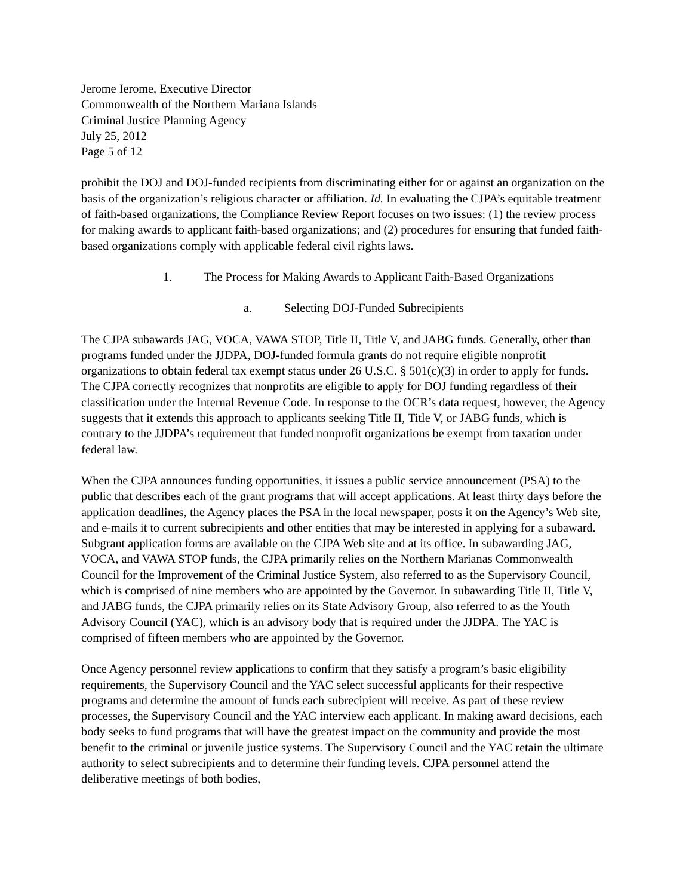Jerome Ierome, Executive Director
Commonwealth of the Northern Mariana Islands
Criminal Justice Planning Agency
July 25, 2012
Page 5 of 12
prohibit the DOJ and DOJ-funded recipients from discriminating either for or against an organization on the basis of the organization’s religious character or affiliation. Id. In evaluating the CJPA’s equitable treatment of faith-based organizations, the Compliance Review Report focuses on two issues: (1) the review process for making awards to applicant faith-based organizations; and (2) procedures for ensuring that funded faith-based organizations comply with applicable federal civil rights laws.
1. The Process for Making Awards to Applicant Faith-Based Organizations
a. Selecting DOJ-Funded Subrecipients
The CJPA subawards JAG, VOCA, VAWA STOP, Title II, Title V, and JABG funds. Generally, other than programs funded under the JJDPA, DOJ-funded formula grants do not require eligible nonprofit organizations to obtain federal tax exempt status under 26 U.S.C. § 501(c)(3) in order to apply for funds. The CJPA correctly recognizes that nonprofits are eligible to apply for DOJ funding regardless of their classification under the Internal Revenue Code. In response to the OCR’s data request, however, the Agency suggests that it extends this approach to applicants seeking Title II, Title V, or JABG funds, which is contrary to the JJDPA’s requirement that funded nonprofit organizations be exempt from taxation under federal law.
When the CJPA announces funding opportunities, it issues a public service announcement (PSA) to the public that describes each of the grant programs that will accept applications. At least thirty days before the application deadlines, the Agency places the PSA in the local newspaper, posts it on the Agency’s Web site, and e-mails it to current subrecipients and other entities that may be interested in applying for a subaward. Subgrant application forms are available on the CJPA Web site and at its office. In subawarding JAG, VOCA, and VAWA STOP funds, the CJPA primarily relies on the Northern Marianas Commonwealth Council for the Improvement of the Criminal Justice System, also referred to as the Supervisory Council, which is comprised of nine members who are appointed by the Governor. In subawarding Title II, Title V, and JABG funds, the CJPA primarily relies on its State Advisory Group, also referred to as the Youth Advisory Council (YAC), which is an advisory body that is required under the JJDPA. The YAC is comprised of fifteen members who are appointed by the Governor.
Once Agency personnel review applications to confirm that they satisfy a program’s basic eligibility requirements, the Supervisory Council and the YAC select successful applicants for their respective programs and determine the amount of funds each subrecipient will receive. As part of these review processes, the Supervisory Council and the YAC interview each applicant. In making award decisions, each body seeks to fund programs that will have the greatest impact on the community and provide the most benefit to the criminal or juvenile justice systems. The Supervisory Council and the YAC retain the ultimate authority to select subrecipients and to determine their funding levels. CJPA personnel attend the deliberative meetings of both bodies,